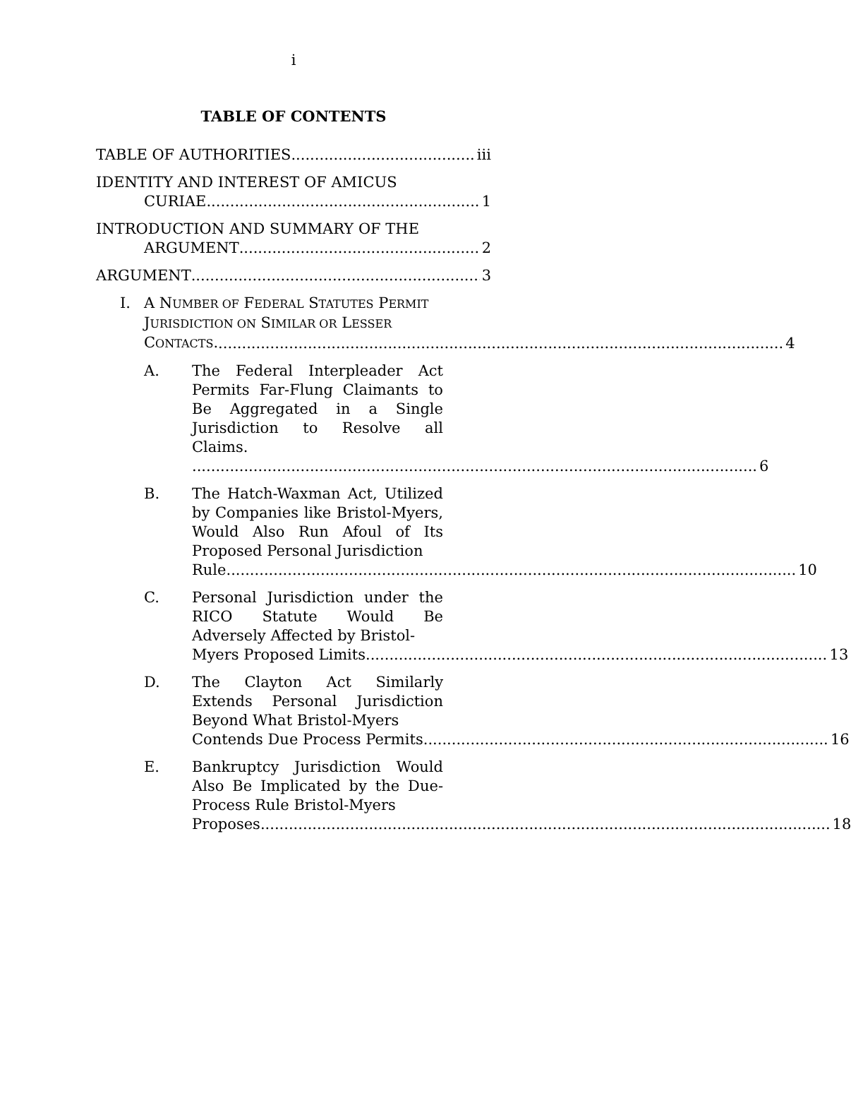i
TABLE OF CONTENTS
TABLE OF AUTHORITIES iii
IDENTITY AND INTEREST OF AMICUS
CURIAE 1
INTRODUCTION AND SUMMARY OF THE
ARGUMENT 2
ARGUMENT 3
I. A NUMBER OF FEDERAL STATUTES PERMIT JURISDICTION ON SIMILAR OR LESSER
CONTACTS. 4
A. The Federal Interpleader Act Permits Far-Flung Claimants to Be Aggregated in a Single Jurisdiction to Resolve all Claims.
6
B. The Hatch-Waxman Act, Utilized by Companies like Bristol-Myers, Would Also Run Afoul of Its Proposed Personal Jurisdiction
Rule. 10
C. Personal Jurisdiction under the RICO Statute Would Be Adversely Affected by Bristol-
Myers Proposed Limits. 13
D. The Clayton Act Similarly Extends Personal Jurisdiction Beyond What Bristol-Myers
Contends Due Process Permits. 16
E. Bankruptcy Jurisdiction Would Also Be Implicated by the Due-Process Rule Bristol-Myers
Proposes. 18